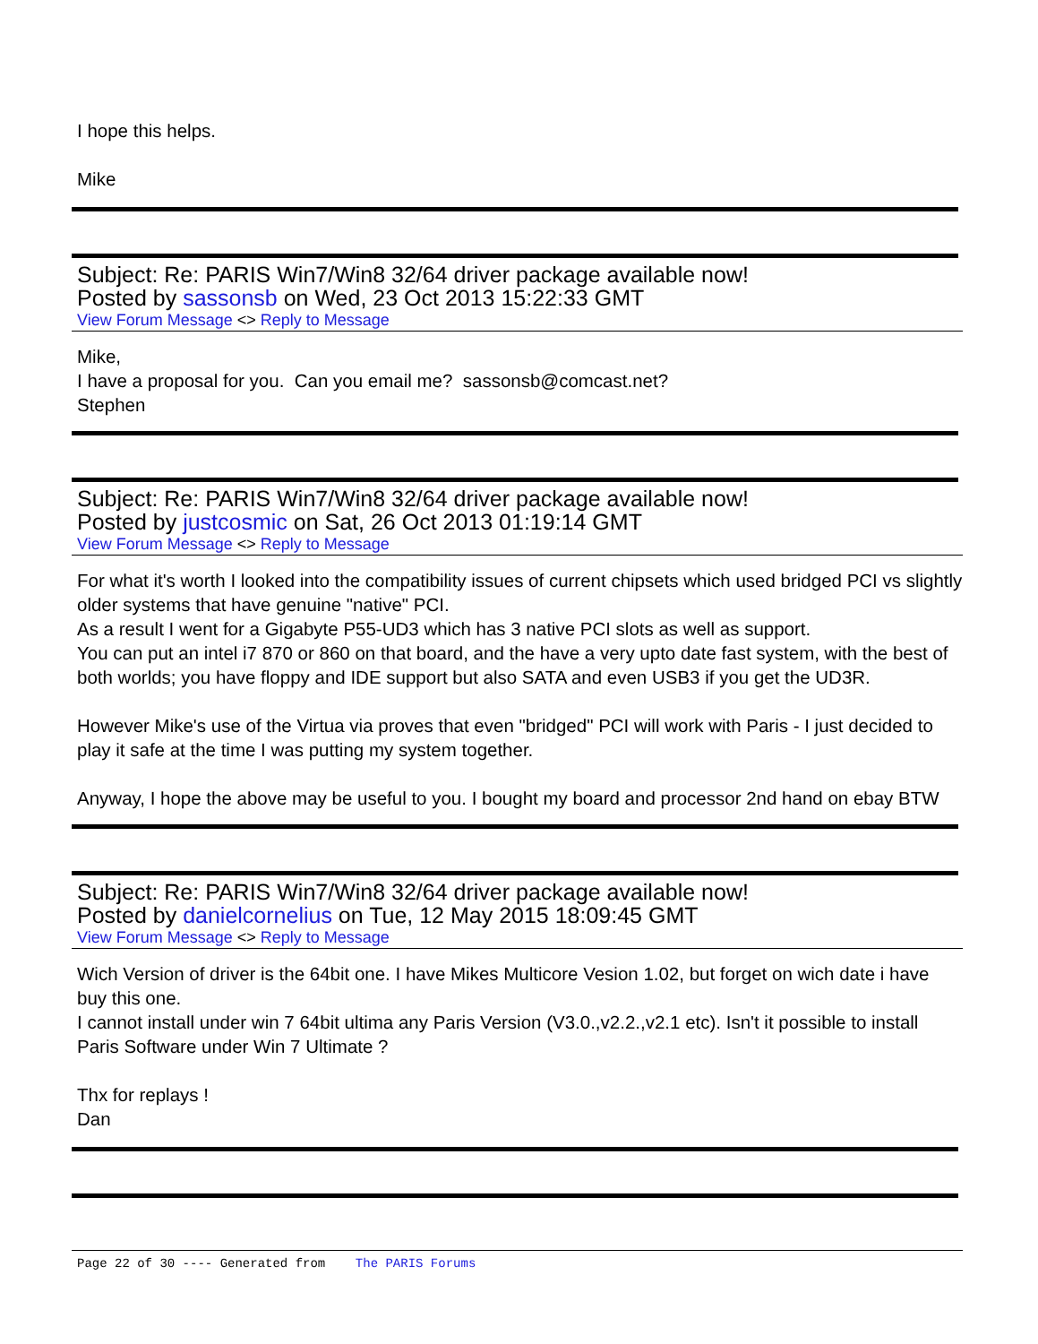I hope this helps.
Mike
Subject: Re: PARIS Win7/Win8 32/64 driver package available now!
Posted by sassonsb on Wed, 23 Oct 2013 15:22:33 GMT
View Forum Message <> Reply to Message
Mike,
I have a proposal for you. Can you email me? sassonsb@comcast.net?
Stephen
Subject: Re: PARIS Win7/Win8 32/64 driver package available now!
Posted by justcosmic on Sat, 26 Oct 2013 01:19:14 GMT
View Forum Message <> Reply to Message
For what it's worth I looked into the compatibility issues of current chipsets which used bridged PCI vs slightly older systems that have genuine "native" PCI.
As a result I went for a Gigabyte P55-UD3 which has 3 native PCI slots as well as support.
You can put an intel i7 870 or 860 on that board, and the have a very upto date fast system, with the best of both worlds; you have floppy and IDE support but also SATA and even USB3 if you get the UD3R.
However Mike's use of the Virtua via proves that even "bridged" PCI will work with Paris - I just decided to play it safe at the time I was putting my system together.
Anyway, I hope the above may be useful to you. I bought my board and processor 2nd hand on ebay BTW
Subject: Re: PARIS Win7/Win8 32/64 driver package available now!
Posted by danielcornelius on Tue, 12 May 2015 18:09:45 GMT
View Forum Message <> Reply to Message
Wich Version of driver is the 64bit one. I have Mikes Multicore Vesion 1.02, but forget on wich date i have buy this one.
I cannot install under win 7 64bit ultima any Paris Version (V3.0.,v2.2.,v2.1 etc). Isn't it possible to install Paris Software under Win 7 Ultimate ?
Thx for replays !
Dan
Page 22 of 30 ---- Generated from The PARIS Forums